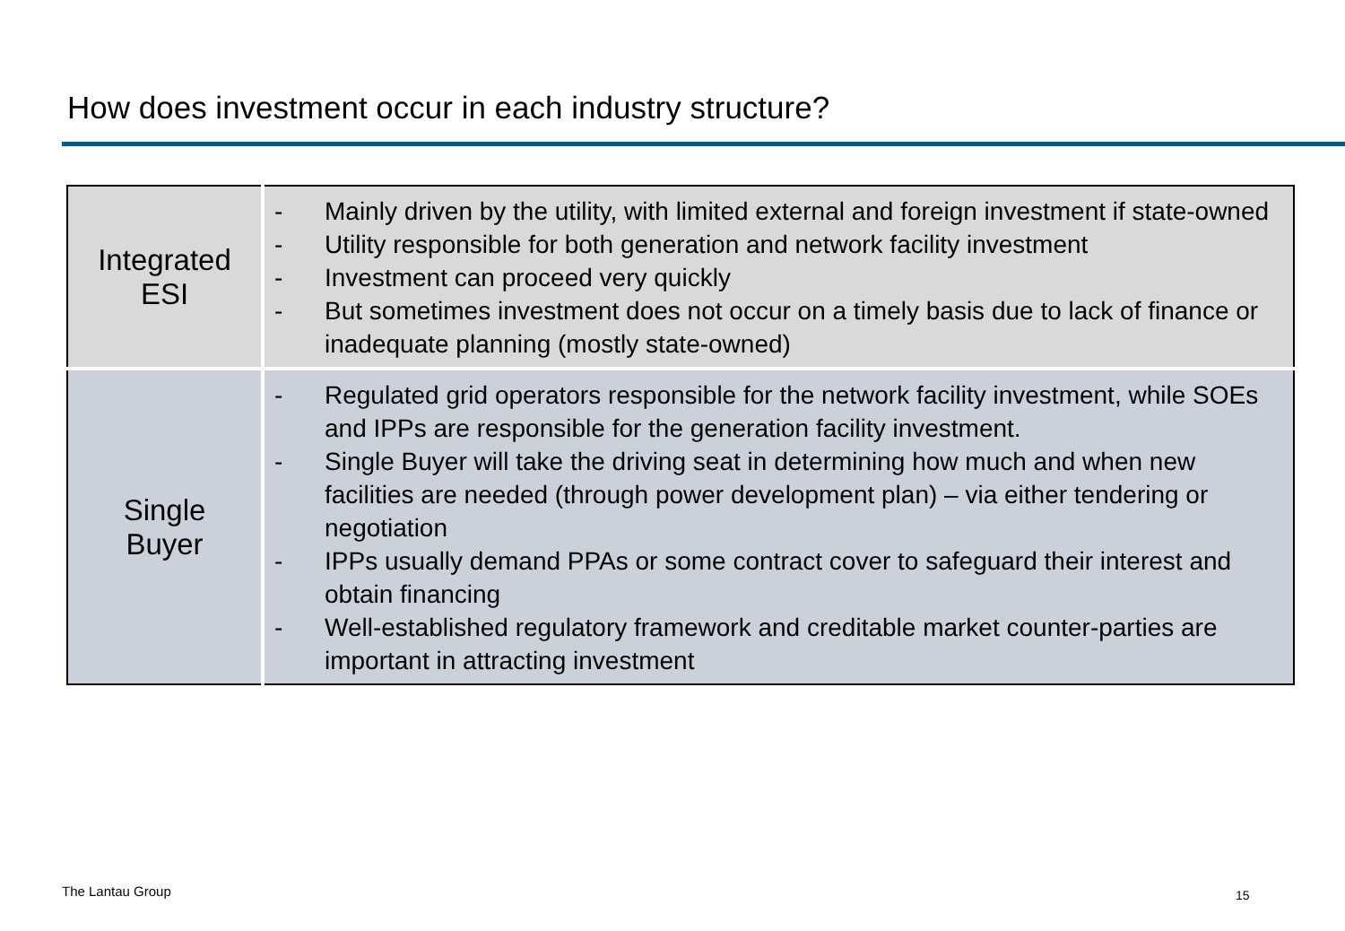How does investment occur in each industry structure?
| Integrated ESI | - Mainly driven by the utility, with limited external and foreign investment if state-owned - Utility responsible for both generation and network facility investment - Investment can proceed very quickly - But sometimes investment does not occur on a timely basis due to lack of finance or inadequate planning (mostly state-owned) |
| Single Buyer | - Regulated grid operators responsible for the network facility investment, while SOEs and IPPs are responsible for the generation facility investment. - Single Buyer will take the driving seat in determining how much and when new facilities are needed (through power development plan) – via either tendering or negotiation - IPPs usually demand PPAs or some contract cover to safeguard their interest and obtain financing - Well-established regulatory framework and creditable market counter-parties are important in attracting investment |
The Lantau Group 15